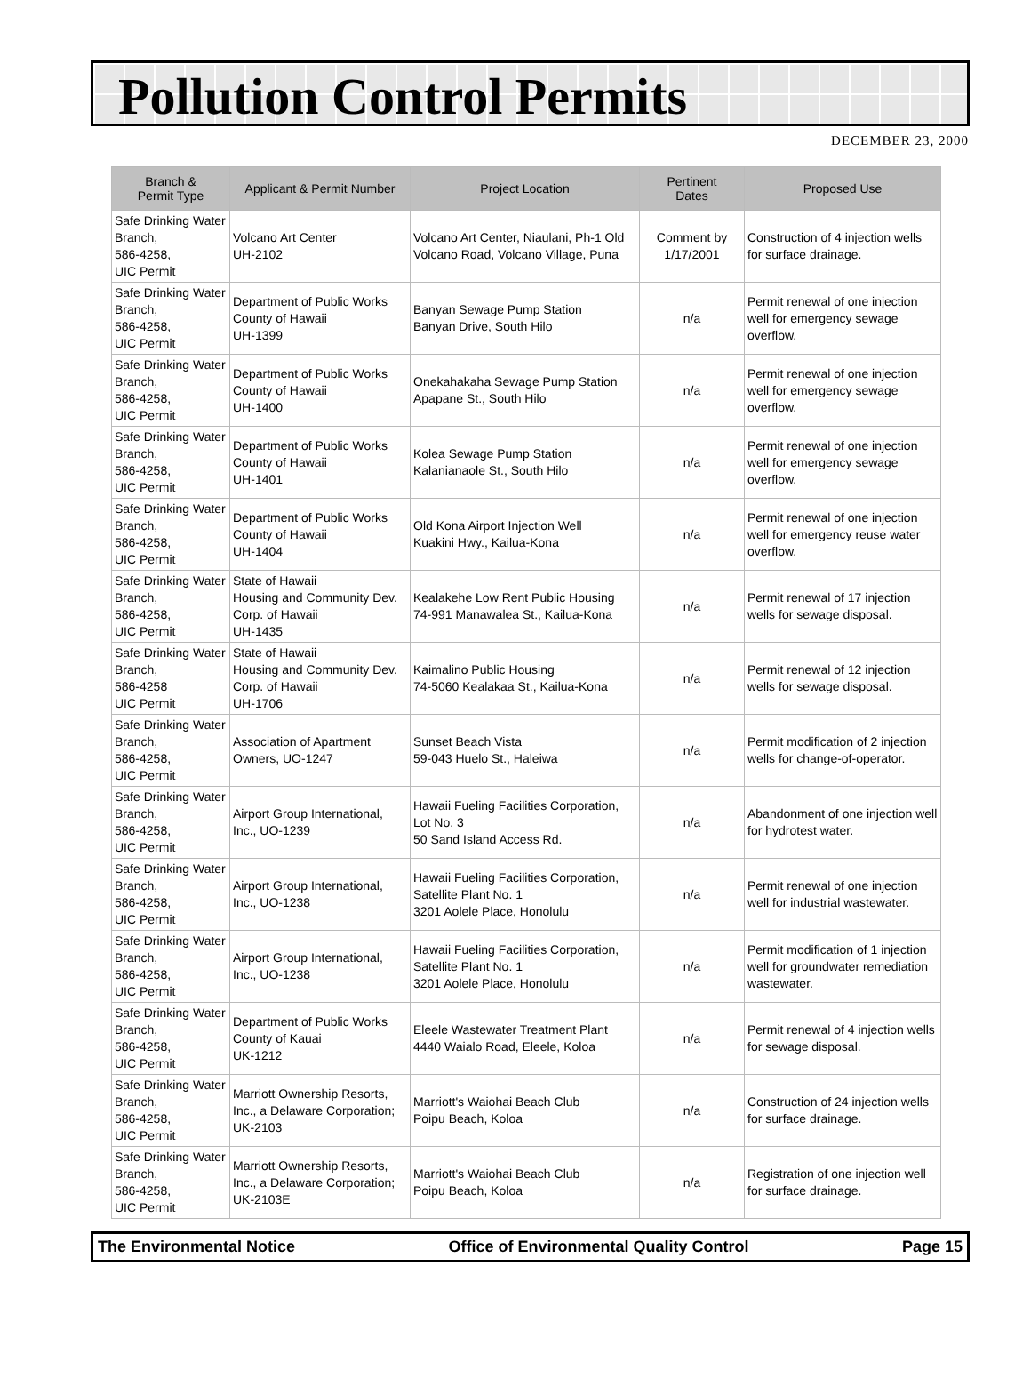Pollution Control Permits
DECEMBER 23, 2000
| Branch & Permit Type | Applicant & Permit Number | Project Location | Pertinent Dates | Proposed Use |
| --- | --- | --- | --- | --- |
| Safe Drinking Water Branch, 586-4258, UIC Permit | Volcano Art Center UH-2102 | Volcano Art Center, Niaulani, Ph-1 Old Volcano Road, Volcano Village, Puna | Comment by 1/17/2001 | Construction of 4 injection wells for surface drainage. |
| Safe Drinking Water Branch, 586-4258, UIC Permit | Department of Public Works County of Hawaii UH-1399 | Banyan Sewage Pump Station Banyan Drive, South Hilo | n/a | Permit renewal of one injection well for emergency sewage overflow. |
| Safe Drinking Water Branch, 586-4258, UIC Permit | Department of Public Works County of Hawaii UH-1400 | Onekahakaha Sewage Pump Station Apapane St., South Hilo | n/a | Permit renewal of one injection well for emergency sewage overflow. |
| Safe Drinking Water Branch, 586-4258, UIC Permit | Department of Public Works County of Hawaii UH-1401 | Kolea Sewage Pump Station Kalanianaole St., South Hilo | n/a | Permit renewal of one injection well for emergency sewage overflow. |
| Safe Drinking Water Branch, 586-4258, UIC Permit | Department of Public Works County of Hawaii UH-1404 | Old Kona Airport Injection Well Kuakini Hwy., Kailua-Kona | n/a | Permit renewal of one injection well for emergency reuse water overflow. |
| Safe Drinking Water Branch, 586-4258, UIC Permit | State of Hawaii Housing and Community Dev. Corp. of Hawaii UH-1435 | Kealakehe Low Rent Public Housing 74-991 Manawalea St., Kailua-Kona | n/a | Permit renewal of 17 injection wells for sewage disposal. |
| Safe Drinking Water Branch, 586-4258 UIC Permit | State of Hawaii Housing and Community Dev. Corp. of Hawaii UH-1706 | Kaimalino Public Housing 74-5060 Kealakaa St., Kailua-Kona | n/a | Permit renewal of 12 injection wells for sewage disposal. |
| Safe Drinking Water Branch, 586-4258, UIC Permit | Association of Apartment Owners, UO-1247 | Sunset Beach Vista 59-043 Huelo St., Haleiwa | n/a | Permit modification of 2 injection wells for change-of-operator. |
| Safe Drinking Water Branch, 586-4258, UIC Permit | Airport Group International, Inc., UO-1239 | Hawaii Fueling Facilities Corporation, Lot No. 3 50 Sand Island Access Rd. | n/a | Abandonment of one injection well for hydrotest water. |
| Safe Drinking Water Branch, 586-4258, UIC Permit | Airport Group International, Inc., UO-1238 | Hawaii Fueling Facilities Corporation, Satellite Plant No. 1 3201 Aolele Place, Honolulu | n/a | Permit renewal of one injection well for industrial wastewater. |
| Safe Drinking Water Branch, 586-4258, UIC Permit | Airport Group International, Inc., UO-1238 | Hawaii Fueling Facilities Corporation, Satellite Plant No. 1 3201 Aolele Place, Honolulu | n/a | Permit modification of 1 injection well for groundwater remediation wastewater. |
| Safe Drinking Water Branch, 586-4258, UIC Permit | Department of Public Works County of Kauai UK-1212 | Eleele Wastewater Treatment Plant 4440 Waialo Road, Eleele, Koloa | n/a | Permit renewal of 4 injection wells for sewage disposal. |
| Safe Drinking Water Branch, 586-4258, UIC Permit | Marriott Ownership Resorts, Inc., a Delaware Corporation; UK-2103 | Marriott's Waiohai Beach Club Poipu Beach, Koloa | n/a | Construction of 24 injection wells for surface drainage. |
| Safe Drinking Water Branch, 586-4258, UIC Permit | Marriott Ownership Resorts, Inc., a Delaware Corporation; UK-2103E | Marriott's Waiohai Beach Club Poipu Beach, Koloa | n/a | Registration of one injection well for surface drainage. |
The Environmental Notice Office of Environmental Quality Control Page 15